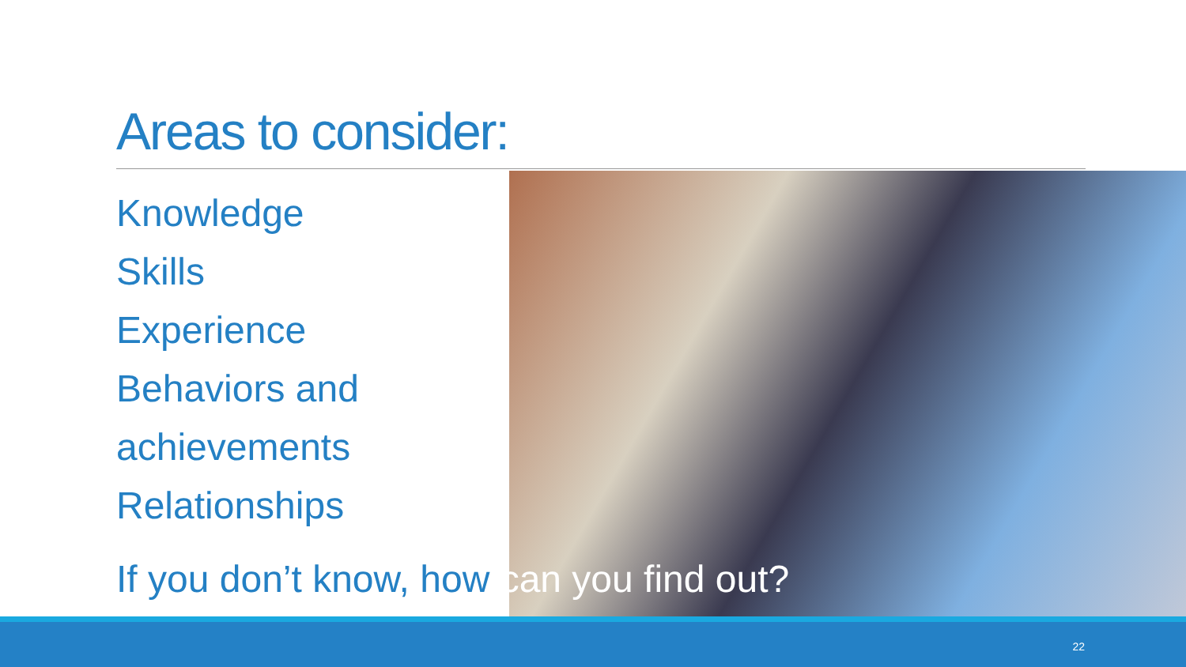Areas to consider:
Knowledge
Skills
Experience
Behaviors and
achievements
Relationships
If you don’t know, how can you find out?
22